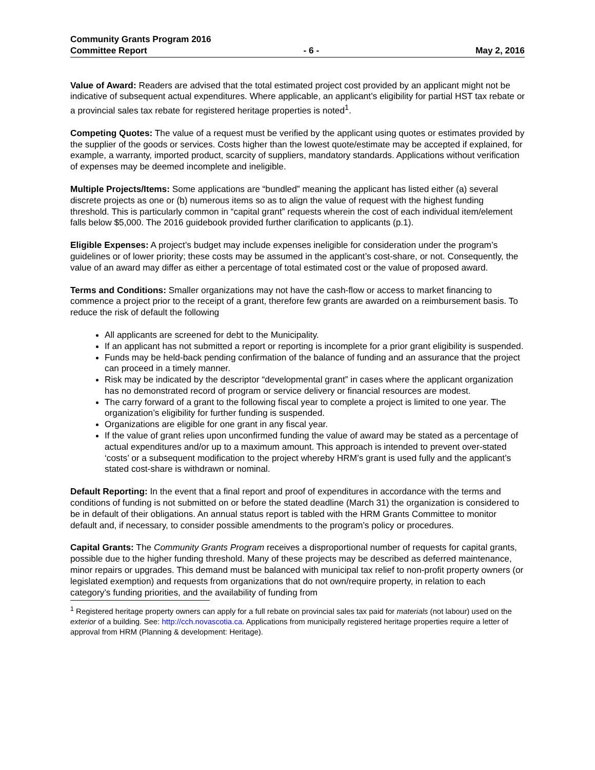Community Grants Program 2016
Committee Report - 6 - May 2, 2016
Value of Award: Readers are advised that the total estimated project cost provided by an applicant might not be indicative of subsequent actual expenditures. Where applicable, an applicant’s eligibility for partial HST tax rebate or a provincial sales tax rebate for registered heritage properties is noted<sup>1</sup>.
Competing Quotes: The value of a request must be verified by the applicant using quotes or estimates provided by the supplier of the goods or services. Costs higher than the lowest quote/estimate may be accepted if explained, for example, a warranty, imported product, scarcity of suppliers, mandatory standards. Applications without verification of expenses may be deemed incomplete and ineligible.
Multiple Projects/Items: Some applications are “bundled” meaning the applicant has listed either (a) several discrete projects as one or (b) numerous items so as to align the value of request with the highest funding threshold. This is particularly common in “capital grant” requests wherein the cost of each individual item/element falls below $5,000. The 2016 guidebook provided further clarification to applicants (p.1).
Eligible Expenses: A project’s budget may include expenses ineligible for consideration under the program’s guidelines or of lower priority; these costs may be assumed in the applicant’s cost-share, or not. Consequently, the value of an award may differ as either a percentage of total estimated cost or the value of proposed award.
Terms and Conditions: Smaller organizations may not have the cash-flow or access to market financing to commence a project prior to the receipt of a grant, therefore few grants are awarded on a reimbursement basis. To reduce the risk of default the following
All applicants are screened for debt to the Municipality.
If an applicant has not submitted a report or reporting is incomplete for a prior grant eligibility is suspended.
Funds may be held-back pending confirmation of the balance of funding and an assurance that the project can proceed in a timely manner.
Risk may be indicated by the descriptor “developmental grant” in cases where the applicant organization has no demonstrated record of program or service delivery or financial resources are modest.
The carry forward of a grant to the following fiscal year to complete a project is limited to one year. The organization’s eligibility for further funding is suspended.
Organizations are eligible for one grant in any fiscal year.
If the value of grant relies upon unconfirmed funding the value of award may be stated as a percentage of actual expenditures and/or up to a maximum amount. This approach is intended to prevent over-stated ‘costs’ or a subsequent modification to the project whereby HRM’s grant is used fully and the applicant’s stated cost-share is withdrawn or nominal.
Default Reporting: In the event that a final report and proof of expenditures in accordance with the terms and conditions of funding is not submitted on or before the stated deadline (March 31) the organization is considered to be in default of their obligations. An annual status report is tabled with the HRM Grants Committee to monitor default and, if necessary, to consider possible amendments to the program’s policy or procedures.
Capital Grants: The Community Grants Program receives a disproportional number of requests for capital grants, possible due to the higher funding threshold. Many of these projects may be described as deferred maintenance, minor repairs or upgrades. This demand must be balanced with municipal tax relief to non-profit property owners (or legislated exemption) and requests from organizations that do not own/require property, in relation to each category’s funding priorities, and the availability of funding from
<sup>1</sup> Registered heritage property owners can apply for a full rebate on provincial sales tax paid for materials (not labour) used on the exterior of a building. See: http://cch.novascotia.ca. Applications from municipally registered heritage properties require a letter of approval from HRM (Planning & development: Heritage).